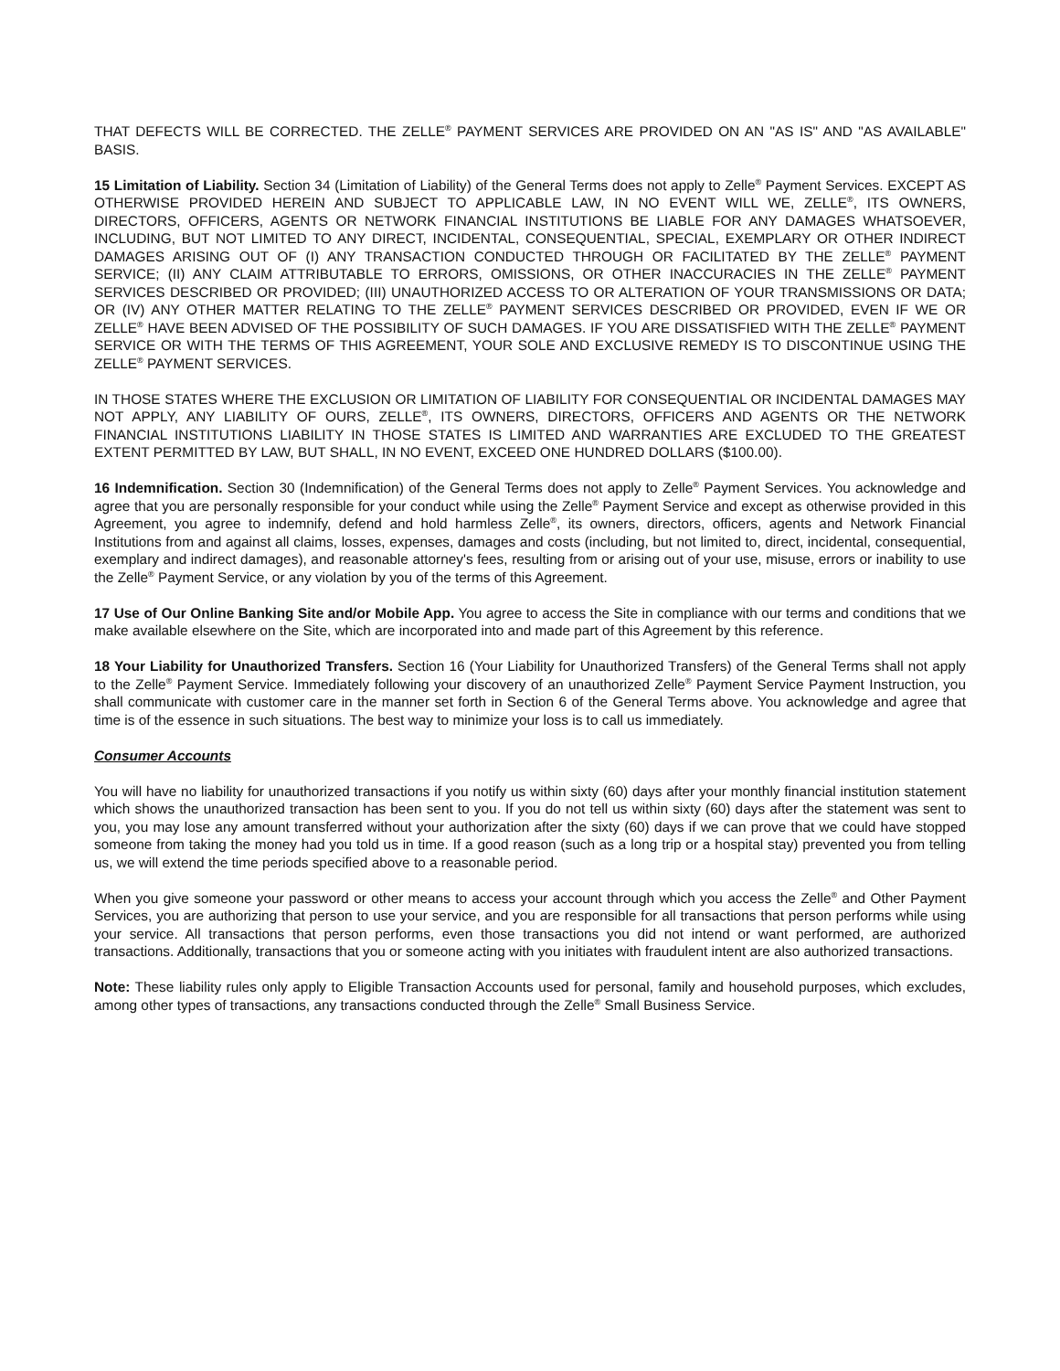THAT DEFECTS WILL BE CORRECTED. THE ZELLE<sup>®</sup> PAYMENT SERVICES ARE PROVIDED ON AN "AS IS" AND "AS AVAILABLE" BASIS.
15 Limitation of Liability. Section 34 (Limitation of Liability) of the General Terms does not apply to Zelle<sup>®</sup> Payment Services. EXCEPT AS OTHERWISE PROVIDED HEREIN AND SUBJECT TO APPLICABLE LAW, IN NO EVENT WILL WE, ZELLE<sup>®</sup>, ITS OWNERS, DIRECTORS, OFFICERS, AGENTS OR NETWORK FINANCIAL INSTITUTIONS BE LIABLE FOR ANY DAMAGES WHATSOEVER, INCLUDING, BUT NOT LIMITED TO ANY DIRECT, INCIDENTAL, CONSEQUENTIAL, SPECIAL, EXEMPLARY OR OTHER INDIRECT DAMAGES ARISING OUT OF (I) ANY TRANSACTION CONDUCTED THROUGH OR FACILITATED BY THE ZELLE<sup>®</sup> PAYMENT SERVICE; (II) ANY CLAIM ATTRIBUTABLE TO ERRORS, OMISSIONS, OR OTHER INACCURACIES IN THE ZELLE<sup>®</sup> PAYMENT SERVICES DESCRIBED OR PROVIDED; (III) UNAUTHORIZED ACCESS TO OR ALTERATION OF YOUR TRANSMISSIONS OR DATA; OR (IV) ANY OTHER MATTER RELATING TO THE ZELLE<sup>®</sup> PAYMENT SERVICES DESCRIBED OR PROVIDED, EVEN IF WE OR ZELLE<sup>®</sup> HAVE BEEN ADVISED OF THE POSSIBILITY OF SUCH DAMAGES. IF YOU ARE DISSATISFIED WITH THE ZELLE<sup>®</sup> PAYMENT SERVICE OR WITH THE TERMS OF THIS AGREEMENT, YOUR SOLE AND EXCLUSIVE REMEDY IS TO DISCONTINUE USING THE ZELLE<sup>®</sup> PAYMENT SERVICES.
IN THOSE STATES WHERE THE EXCLUSION OR LIMITATION OF LIABILITY FOR CONSEQUENTIAL OR INCIDENTAL DAMAGES MAY NOT APPLY, ANY LIABILITY OF OURS, ZELLE<sup>®</sup>, ITS OWNERS, DIRECTORS, OFFICERS AND AGENTS OR THE NETWORK FINANCIAL INSTITUTIONS LIABILITY IN THOSE STATES IS LIMITED AND WARRANTIES ARE EXCLUDED TO THE GREATEST EXTENT PERMITTED BY LAW, BUT SHALL, IN NO EVENT, EXCEED ONE HUNDRED DOLLARS ($100.00).
16 Indemnification. Section 30 (Indemnification) of the General Terms does not apply to Zelle<sup>®</sup> Payment Services. You acknowledge and agree that you are personally responsible for your conduct while using the Zelle<sup>®</sup> Payment Service and except as otherwise provided in this Agreement, you agree to indemnify, defend and hold harmless Zelle<sup>®</sup>, its owners, directors, officers, agents and Network Financial Institutions from and against all claims, losses, expenses, damages and costs (including, but not limited to, direct, incidental, consequential, exemplary and indirect damages), and reasonable attorney's fees, resulting from or arising out of your use, misuse, errors or inability to use the Zelle<sup>®</sup> Payment Service, or any violation by you of the terms of this Agreement.
17 Use of Our Online Banking Site and/or Mobile App. You agree to access the Site in compliance with our terms and conditions that we make available elsewhere on the Site, which are incorporated into and made part of this Agreement by this reference.
18 Your Liability for Unauthorized Transfers. Section 16 (Your Liability for Unauthorized Transfers) of the General Terms shall not apply to the Zelle<sup>®</sup> Payment Service. Immediately following your discovery of an unauthorized Zelle<sup>®</sup> Payment Service Payment Instruction, you shall communicate with customer care in the manner set forth in Section 6 of the General Terms above. You acknowledge and agree that time is of the essence in such situations. The best way to minimize your loss is to call us immediately.
Consumer Accounts
You will have no liability for unauthorized transactions if you notify us within sixty (60) days after your monthly financial institution statement which shows the unauthorized transaction has been sent to you. If you do not tell us within sixty (60) days after the statement was sent to you, you may lose any amount transferred without your authorization after the sixty (60) days if we can prove that we could have stopped someone from taking the money had you told us in time. If a good reason (such as a long trip or a hospital stay) prevented you from telling us, we will extend the time periods specified above to a reasonable period.
When you give someone your password or other means to access your account through which you access the Zelle<sup>®</sup> and Other Payment Services, you are authorizing that person to use your service, and you are responsible for all transactions that person performs while using your service. All transactions that person performs, even those transactions you did not intend or want performed, are authorized transactions. Additionally, transactions that you or someone acting with you initiates with fraudulent intent are also authorized transactions.
Note: These liability rules only apply to Eligible Transaction Accounts used for personal, family and household purposes, which excludes, among other types of transactions, any transactions conducted through the Zelle<sup>®</sup> Small Business Service.